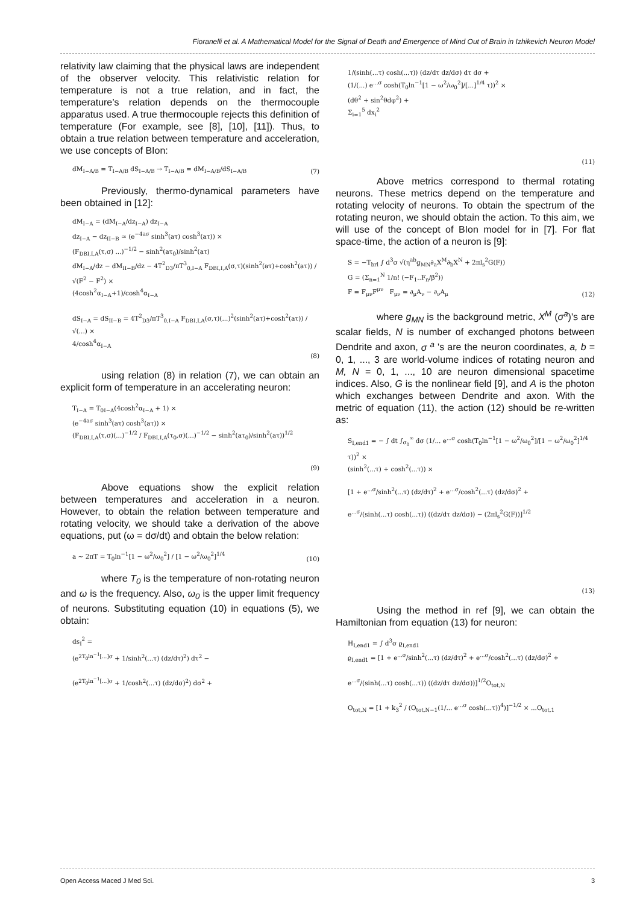Fioranelli et al. A Mathematical Model for the Signal of Death and Emergence of Mind Out of Brain in Izhikevich Neuron Model
relativity law claiming that the physical laws are independent of the observer velocity. This relativistic relation for temperature is not a true relation, and in fact, the temperature’s relation depends on the thermocouple apparatus used. A true thermocouple rejects this definition of temperature (For example, see [8], [10], [11]). Thus, to obtain a true relation between temperature and acceleration, we use concepts of BIon:
dM<sub>I−A/B</sub> = T<sub>I−A/B</sub> dS<sub>I−A/B</sub> → T<sub>I−A/B</sub> = dM<sub>I−A/B</sub>/dS<sub>I−A/B</sub>
(7)
Previously, thermo-dynamical parameters have been obtained in [12]:
dM<sub>I−A</sub> = (dM<sub>I−A</sub>/dz<sub>I−A</sub>) dz<sub>I−A</sub>
dz<sub>I−A</sub> − dz<sub>II−B</sub> ≃ (e<sup>−4aσ</sup> sinh<sup>3</sup>(aτ) cosh<sup>3</sup>(aτ)) ×
(F<sub>DBI,I,A</sub>(τ,σ) ...)<sup>−1/2</sup> − sinh<sup>2</sup>(aτ<sub>0</sub>)/sinh<sup>2</sup>(aτ)
dM<sub>I−A</sub>/dz − dM<sub>II−B</sub>/dz − 4T<sup>2</sup><sub>D3</sub>/πT<sup>3</sup><sub>0,I−A</sub> F<sub>DBI,I,A</sub>(σ,τ)(sinh<sup>2</sup>(aτ)+cosh<sup>2</sup>(aτ)) / √(F<sup>2</sup> − F<sup>2</sup>) ×
(4cosh<sup>2</sup>α<sub>I−A</sub>+1)/cosh<sup>4</sup>α<sub>I−A</sub>
dS<sub>I−A</sub> = dS<sub>II−B</sub> = 4T<sup>2</sup><sub>D3</sub>/πT<sup>3</sup><sub>0,I−A</sub> F<sub>DBI,I,A</sub>(σ,τ)(...)<sup>2</sup>(sinh<sup>2</sup>(aτ)+cosh<sup>2</sup>(aτ)) / √(...) ×
4/cosh<sup>4</sup>α<sub>I−A</sub>
(8)
using relation (8) in relation (7), we can obtain an explicit form of temperature in an accelerating neuron:
T<sub>I−A</sub> = T<sub>0I−A</sub>(4cosh<sup>2</sup>α<sub>I−A</sub> + 1) ×
(e<sup>−4aσ</sup> sinh<sup>3</sup>(aτ) cosh<sup>3</sup>(aτ)) ×
(F<sub>DBI,I,A</sub>(τ,σ)(...)<sup>−1/2</sup> / F<sub>DBI,I,A</sub>(τ<sub>0</sub>,σ)(...)<sup>−1/2</sup> − sinh<sup>2</sup>(aτ<sub>0</sub>)/sinh<sup>2</sup>(aτ))<sup>1/2</sup>
(9)
Above equations show the explicit relation between temperatures and acceleration in a neuron. However, to obtain the relation between temperature and rotating velocity, we should take a derivation of the above equations, put (ω = dσ/dt) and obtain the below relation:
a ∼ 2πT = T<sub>0</sub>ln<sup>−1</sup>[1 − ω<sup>2</sup>/ω<sub>0</sub><sup>2</sup>] / [1 − ω<sup>2</sup>/ω<sub>0</sub><sup>2</sup>]<sup>1/4</sup>
(10)
where T<sub>0</sub> is the temperature of non-rotating neuron and ω is the frequency. Also, ω<sub>0</sub> is the upper limit frequency of neurons. Substituting equation (10) in equations (5), we obtain:
ds<sub>I</sub><sup>2</sup> =
(e<sup>2T<sub>0</sub>ln<sup>−1</sup>[...]σ</sup> + 1/sinh<sup>2</sup>(...τ) (dz/dτ)<sup>2</sup>) dτ<sup>2</sup> −
(e<sup>2T<sub>0</sub>ln<sup>−1</sup>[...]σ</sup> + 1/cosh<sup>2</sup>(...τ) (dz/dσ)<sup>2</sup>) dσ<sup>2</sup> +
1/(sinh(...τ) cosh(...τ)) (dz/dτ dz/dσ) dτ dσ +
(1/(...) e<sup>...σ</sup> cosh(T<sub>0</sub>ln<sup>−1</sup>[1 − ω<sup>2</sup>/ω<sub>0</sub><sup>2</sup>]/[...]<sup>1/4</sup> τ))<sup>2</sup> ×
(dθ<sup>2</sup> + sin<sup>2</sup>θdφ<sup>2</sup>) +
Σ<sub>i=1</sub><sup>5</sup> dx<sub>i</sub><sup>2</sup>
(11)
Above metrics correspond to thermal rotating neurons. These metrics depend on the temperature and rotating velocity of neurons. To obtain the spectrum of the rotating neuron, we should obtain the action. To this aim, we will use of the concept of BIon model for in [7]. For flat space-time, the action of a neuron is [9]:
S = −T<sub>brl</sub> ∫ d<sup>3</sup>σ √(η<sup>ab</sup>g<sub>MN</sub>∂<sub>a</sub>X<sup>M</sup>∂<sub>b</sub>X<sup>N</sup> + 2πl<sub>s</sub><sup>2</sup>G(F))
G = (Σ<sub>n=1</sub><sup>N</sup> 1/n! (−F<sub>1</sub>..F<sub>n</sub>/β<sup>2</sup>))
F = F<sub>μν</sub>F<sup>μν</sup> F<sub>μν</sub> = ∂<sub>μ</sub>A<sub>ν</sub> − ∂<sub>ν</sub>A<sub>μ</sub>
(12)
where g<sub>MN</sub> is the background metric, X<sup>M</sup> (σ<sup>a</sup>)'s are scalar fields, N is number of exchanged photons between Dendrite and axon, σ <sup>a</sup> 's are the neuron coordinates, a, b = 0, 1, ..., 3 are world-volume indices of rotating neuron and M, N = 0, 1, ..., 10 are neuron dimensional spacetime indices. Also, G is the nonlinear field [9], and A is the photon which exchanges between Dendrite and axon. With the metric of equation (11), the action (12) should be re-written as:
S<sub>I,end1</sub> = − ∫ dt ∫<sub>σ<sub>0</sub></sub><sup>∞</sup> dσ (1/... e<sup>...σ</sup> cosh(T<sub>0</sub>ln<sup>−1</sup>[1 − ω<sup>2</sup>/ω<sub>0</sub><sup>2</sup>]/[1 − ω<sup>2</sup>/ω<sub>0</sub><sup>2</sup>]<sup>1/4</sup> τ))<sup>2</sup> ×
(sinh<sup>2</sup>(...τ) + cosh<sup>2</sup>(...τ)) ×
[1 + e<sup>...σ</sup>/sinh<sup>2</sup>(...τ) (dz/dτ)<sup>2</sup> + e<sup>...σ</sup>/cosh<sup>2</sup>(...τ) (dz/dσ)<sup>2</sup> +
e<sup>...σ</sup>/(sinh(...τ) cosh(...τ)) ((dz/dτ dz/dσ)) − (2πl<sub>s</sub><sup>2</sup>G(F))]<sup>1/2</sup>
(13)
Using the method in ref [9], we can obtain the Hamiltonian from equation (13) for neuron:
H<sub>I,end1</sub> = ∫ d<sup>3</sup>σ ϱ<sub>I,end1</sub>
ϱ<sub>I,end1</sub> = [1 + e<sup>...σ</sup>/sinh<sup>2</sup>(...τ) (dz/dτ)<sup>2</sup> + e<sup>...σ</sup>/cosh<sup>2</sup>(...τ) (dz/dσ)<sup>2</sup> +
e<sup>...σ</sup>/(sinh(...τ) cosh(...τ)) ((dz/dτ dz/dσ))]<sup>1/2</sup>O<sub>tot,N</sub>
O<sub>tot,N</sub> = [1 + k<sub>3</sub><sup>2</sup> / (O<sub>tot,N−1</sub>(1/... e<sup>...σ</sup> cosh(...τ))<sup>4</sup>)]<sup>−1/2</sup> × ...O<sub>tot,1</sub>
Open Access Maced J Med Sci. 3